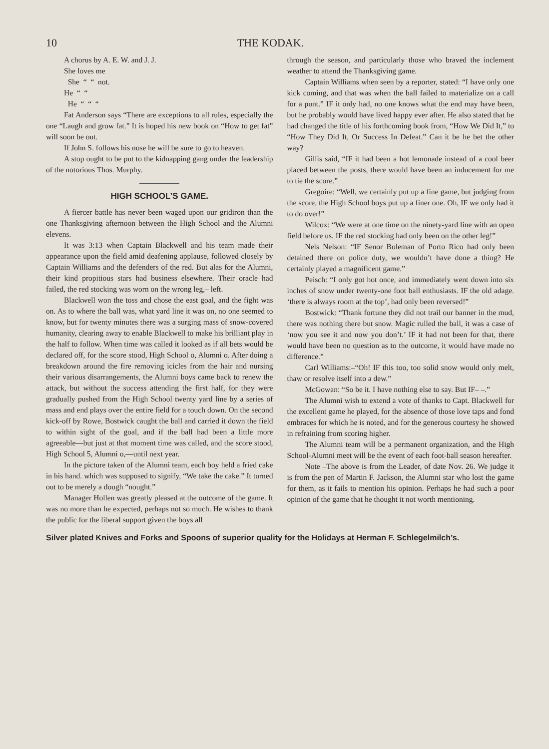10 THE KODAK.
A chorus by A. E. W. and J. J.
She loves me
She “ “ not.
He “ “
He “ “ “
Fat Anderson says “There are exceptions to all rules, especially the one “Laugh and grow fat.” It is hoped his new book on “How to get fat” will soon be out.
If John S. follows his nose he will be sure to go to heaven.
A stop ought to be put to the kidnapping gang under the leadership of the notorious Thos. Murphy.
HIGH SCHOOL’S GAME.
A fiercer battle has never been waged upon our gridiron than the one Thanksgiving afternoon between the High School and the Alumni elevens.
It was 3:13 when Captain Blackwell and his team made their appearance upon the field amid deafening applause, followed closely by Captain Williams and the defenders of the red. But alas for the Alumni, their kind propitious stars had business elsewhere. Their oracle had failed, the red stocking was worn on the wrong leg,– left.
Blackwell won the toss and chose the east goal, and the fight was on. As to where the ball was, what yard line it was on, no one seemed to know, but for twenty minutes there was a surging mass of snow-covered humanity, clearing away to enable Blackwell to make his brilliant play in the half to follow. When time was called it looked as if all bets would be declared off, for the score stood, High School o, Alumni o. After doing a breakdown around the fire removing icicles from the hair and nursing their various disarrangements, the Alumni boys came back to renew the attack, but without the success attending the first half, for they were gradually pushed from the High School twenty yard line by a series of mass and end plays over the entire field for a touch down. On the second kick-off by Rowe, Bostwick caught the ball and carried it down the field to within sight of the goal, and if the ball had been a little more agreeable—but just at that moment time was called, and the score stood, High School 5, Alumni o,—until next year.
In the picture taken of the Alumni team, each boy held a fried cake in his hand. which was supposed to signify, “We take the cake.” It turned out to be merely a dough “nought.”
Manager Hollen was greatly pleased at the outcome of the game. It was no more than he expected, perhaps not so much. He wishes to thank the public for the liberal support given the boys all
through the season, and particularly those who braved the inclement weather to attend the Thanksgiving game.
Captain Williams when seen by a reporter, stated: “I have only one kick coming, and that was when the ball failed to materialize on a call for a punt.” IF it only had, no one knows what the end may have been, but he probably would have lived happy ever after. He also stated that he had changed the title of his forthcoming book from, “How We Did It,” to “How They Did It, Or Success In Defeat.” Can it be he bet the other way?
Gillis said, “IF it had been a hot lemonade instead of a cool beer placed between the posts, there would have been an inducement for me to tie the score.”
Gregoire: “Well, we certainly put up a fine game, but judging from the score, the High School boys put up a finer one. Oh, IF we only had it to do over!”
Wilcox: “We were at one time on the ninety-yard line with an open field before us. IF the red stocking had only been on the other leg!”
Nels Nelson: “IF Senor Boleman of Porto Rico had only been detained there on police duty, we wouldn’t have done a thing? He certainly played a magnificent game.”
Peisch: “I only got hot once, and immediately went down into six inches of snow under twenty-one foot ball enthusiasts. IF the old adage. ‘there is always room at the top’, had only been reversed!”
Bostwick: “Thank fortune they did not trail our banner in the mud, there was nothing there but snow. Magic rulled the ball, it was a case of ‘now you see it and now you don’t.’ IF it had not been for that, there would have been no question as to the outcome, it would have made no difference.”
Carl Williams:–“Oh! IF this too, too solid snow would only melt, thaw or resolve itself into a dew.”
McGowan: “So be it. I have nothing else to say. But IF– –.”
The Alumni wish to extend a vote of thanks to Capt. Blackwell for the excellent game he played, for the absence of those love taps and fond embraces for which he is noted, and for the generous courtesy he showed in refraining from scoring higher.
The Alumni team will be a permanent organization, and the High School-Alumni meet will be the event of each foot-ball season hereafter.
Note –The above is from the Leader, of date Nov. 26. We judge it is from the pen of Martin F. Jackson, the Alumni star who lost the game for them, as it fails to mention his opinion. Perhaps he had such a poor opinion of the game that he thought it not worth mentioning.
Silver plated Knives and Forks and Spoons of superior quality for the Holidays at Herman F. Schlegelmilch’s.